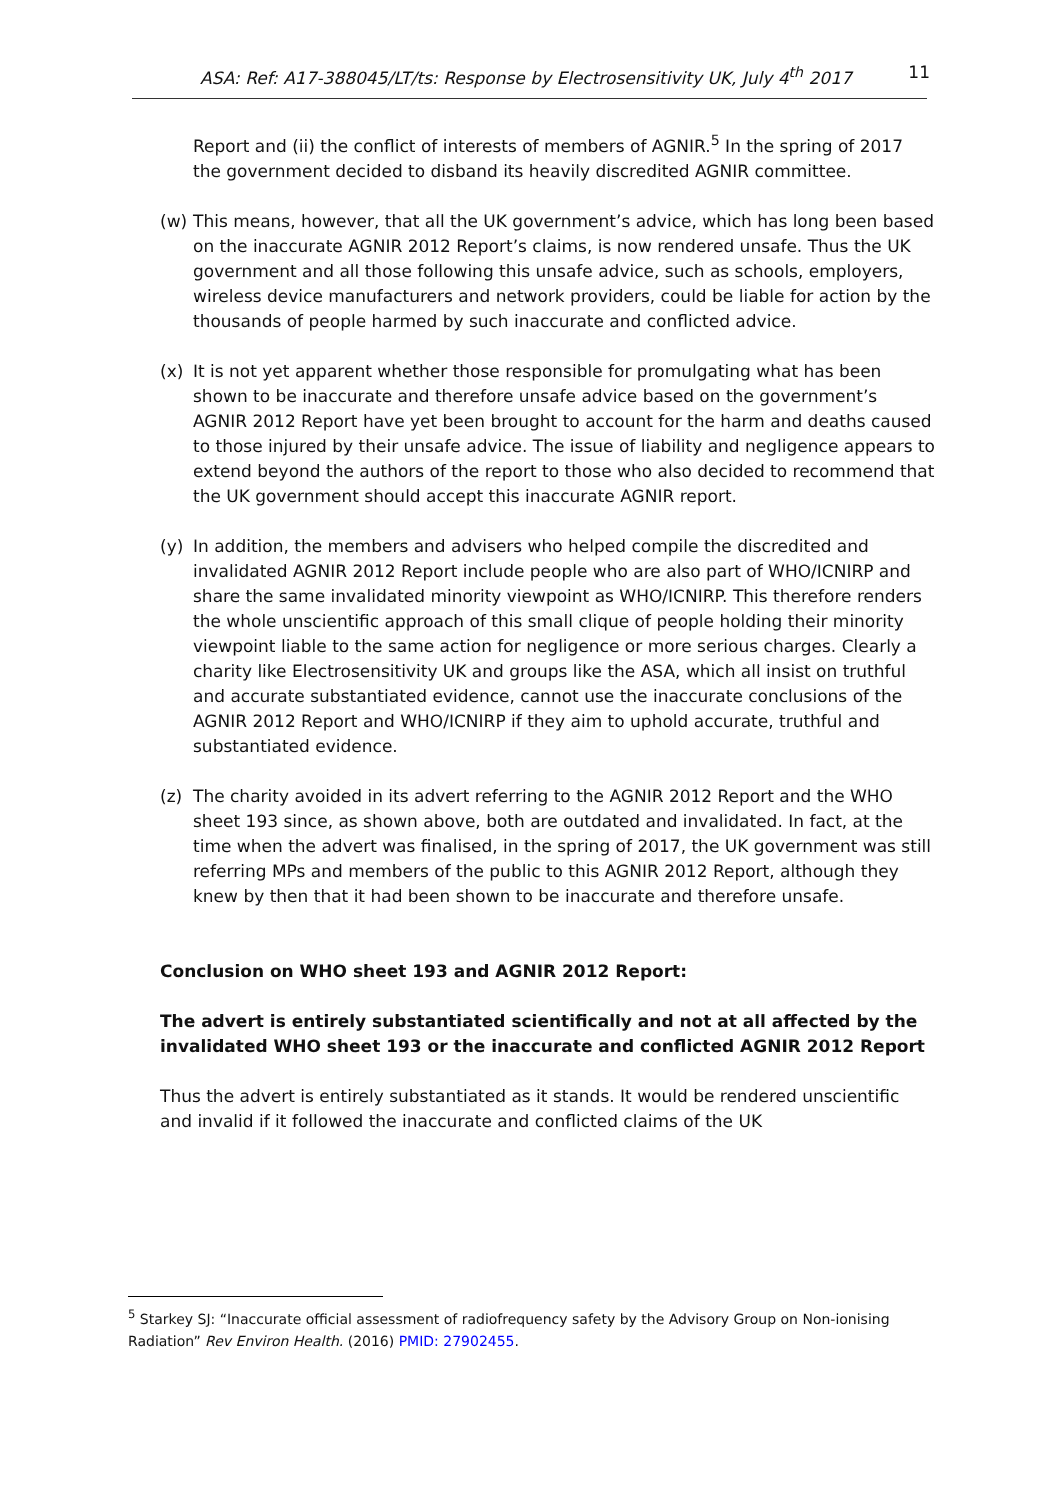ASA: Ref: A17-388045/LT/ts: Response by Electrosensitivity UK, July 4<sup>th</sup> 2017 11
Report and (ii) the conflict of interests of members of AGNIR.<sup>5</sup> In the spring of 2017 the government decided to disband its heavily discredited AGNIR committee.
(w) This means, however, that all the UK government’s advice, which has long been based on the inaccurate AGNIR 2012 Report’s claims, is now rendered unsafe. Thus the UK government and all those following this unsafe advice, such as schools, employers, wireless device manufacturers and network providers, could be liable for action by the thousands of people harmed by such inaccurate and conflicted advice.
(x) It is not yet apparent whether those responsible for promulgating what has been shown to be inaccurate and therefore unsafe advice based on the government’s AGNIR 2012 Report have yet been brought to account for the harm and deaths caused to those injured by their unsafe advice. The issue of liability and negligence appears to extend beyond the authors of the report to those who also decided to recommend that the UK government should accept this inaccurate AGNIR report.
(y) In addition, the members and advisers who helped compile the discredited and invalidated AGNIR 2012 Report include people who are also part of WHO/ICNIRP and share the same invalidated minority viewpoint as WHO/ICNIRP. This therefore renders the whole unscientific approach of this small clique of people holding their minority viewpoint liable to the same action for negligence or more serious charges. Clearly a charity like Electrosensitivity UK and groups like the ASA, which all insist on truthful and accurate substantiated evidence, cannot use the inaccurate conclusions of the AGNIR 2012 Report and WHO/ICNIRP if they aim to uphold accurate, truthful and substantiated evidence.
(z) The charity avoided in its advert referring to the AGNIR 2012 Report and the WHO sheet 193 since, as shown above, both are outdated and invalidated. In fact, at the time when the advert was finalised, in the spring of 2017, the UK government was still referring MPs and members of the public to this AGNIR 2012 Report, although they knew by then that it had been shown to be inaccurate and therefore unsafe.
Conclusion on WHO sheet 193 and AGNIR 2012 Report:
The advert is entirely substantiated scientifically and not at all affected by the invalidated WHO sheet 193 or the inaccurate and conflicted AGNIR 2012 Report
Thus the advert is entirely substantiated as it stands. It would be rendered unscientific and invalid if it followed the inaccurate and conflicted claims of the UK
<sup>5</sup> Starkey SJ: “Inaccurate official assessment of radiofrequency safety by the Advisory Group on Non-ionising Radiation” Rev Environ Health. (2016) PMID: 27902455.